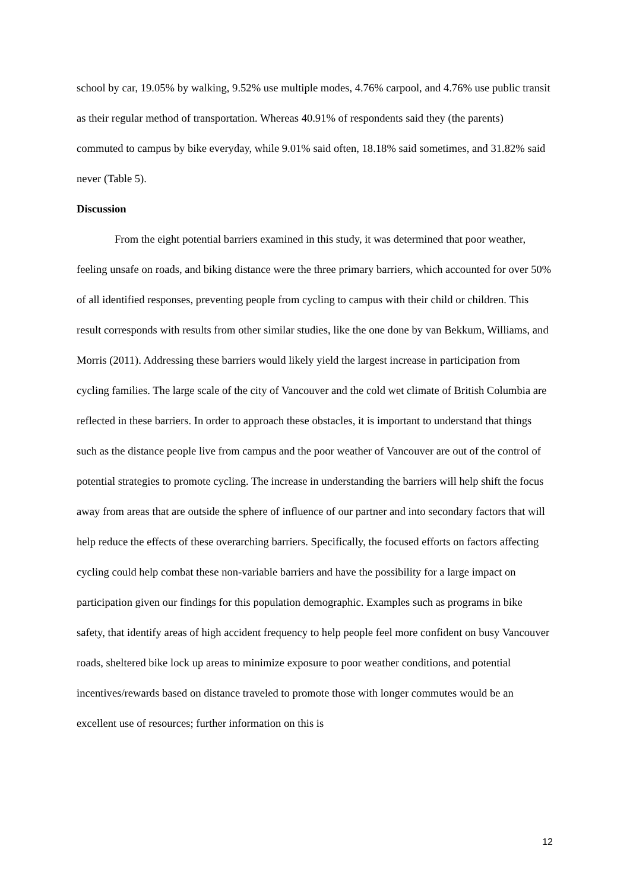school by car, 19.05% by walking, 9.52% use multiple modes, 4.76% carpool, and 4.76% use public transit as their regular method of transportation. Whereas 40.91% of respondents said they (the parents) commuted to campus by bike everyday, while 9.01% said often, 18.18% said sometimes, and 31.82% said never (Table 5).
Discussion
From the eight potential barriers examined in this study, it was determined that poor weather, feeling unsafe on roads, and biking distance were the three primary barriers, which accounted for over 50% of all identified responses, preventing people from cycling to campus with their child or children. This result corresponds with results from other similar studies, like the one done by van Bekkum, Williams, and Morris (2011). Addressing these barriers would likely yield the largest increase in participation from cycling families. The large scale of the city of Vancouver and the cold wet climate of British Columbia are reflected in these barriers. In order to approach these obstacles, it is important to understand that things such as the distance people live from campus and the poor weather of Vancouver are out of the control of potential strategies to promote cycling. The increase in understanding the barriers will help shift the focus away from areas that are outside the sphere of influence of our partner and into secondary factors that will help reduce the effects of these overarching barriers. Specifically, the focused efforts on factors affecting cycling could help combat these non-variable barriers and have the possibility for a large impact on participation given our findings for this population demographic. Examples such as programs in bike safety, that identify areas of high accident frequency to help people feel more confident on busy Vancouver roads, sheltered bike lock up areas to minimize exposure to poor weather conditions, and potential incentives/rewards based on distance traveled to promote those with longer commutes would be an excellent use of resources; further information on this is
12